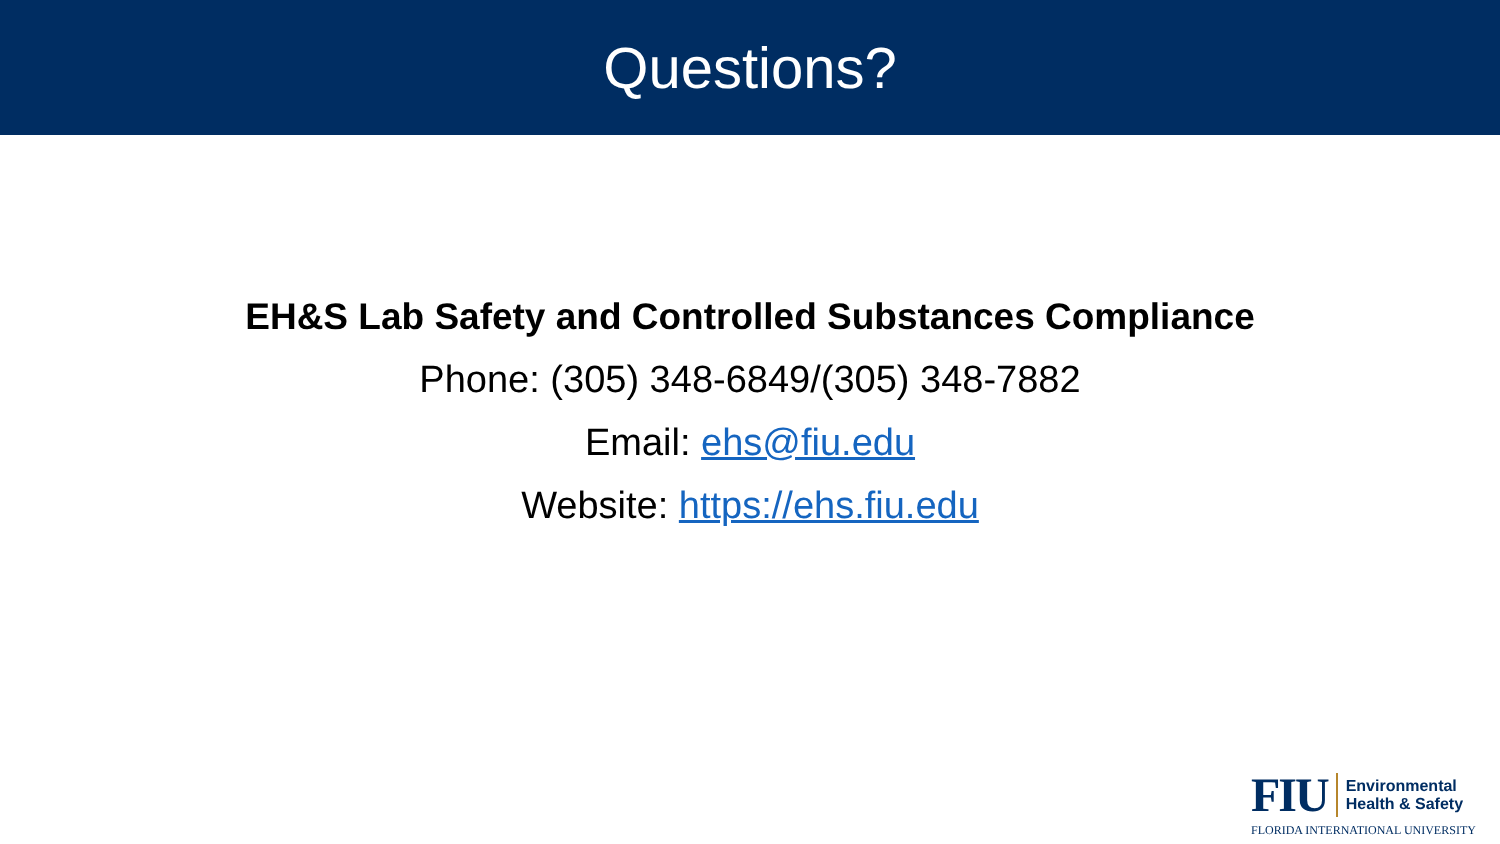Questions?
EH&S Lab Safety and Controlled Substances Compliance
Phone: (305) 348-6849/(305) 348-7882
Email: ehs@fiu.edu
Website: https://ehs.fiu.edu
FIU
Environmental
Health & Safety
FLORIDA INTERNATIONAL UNIVERSITY